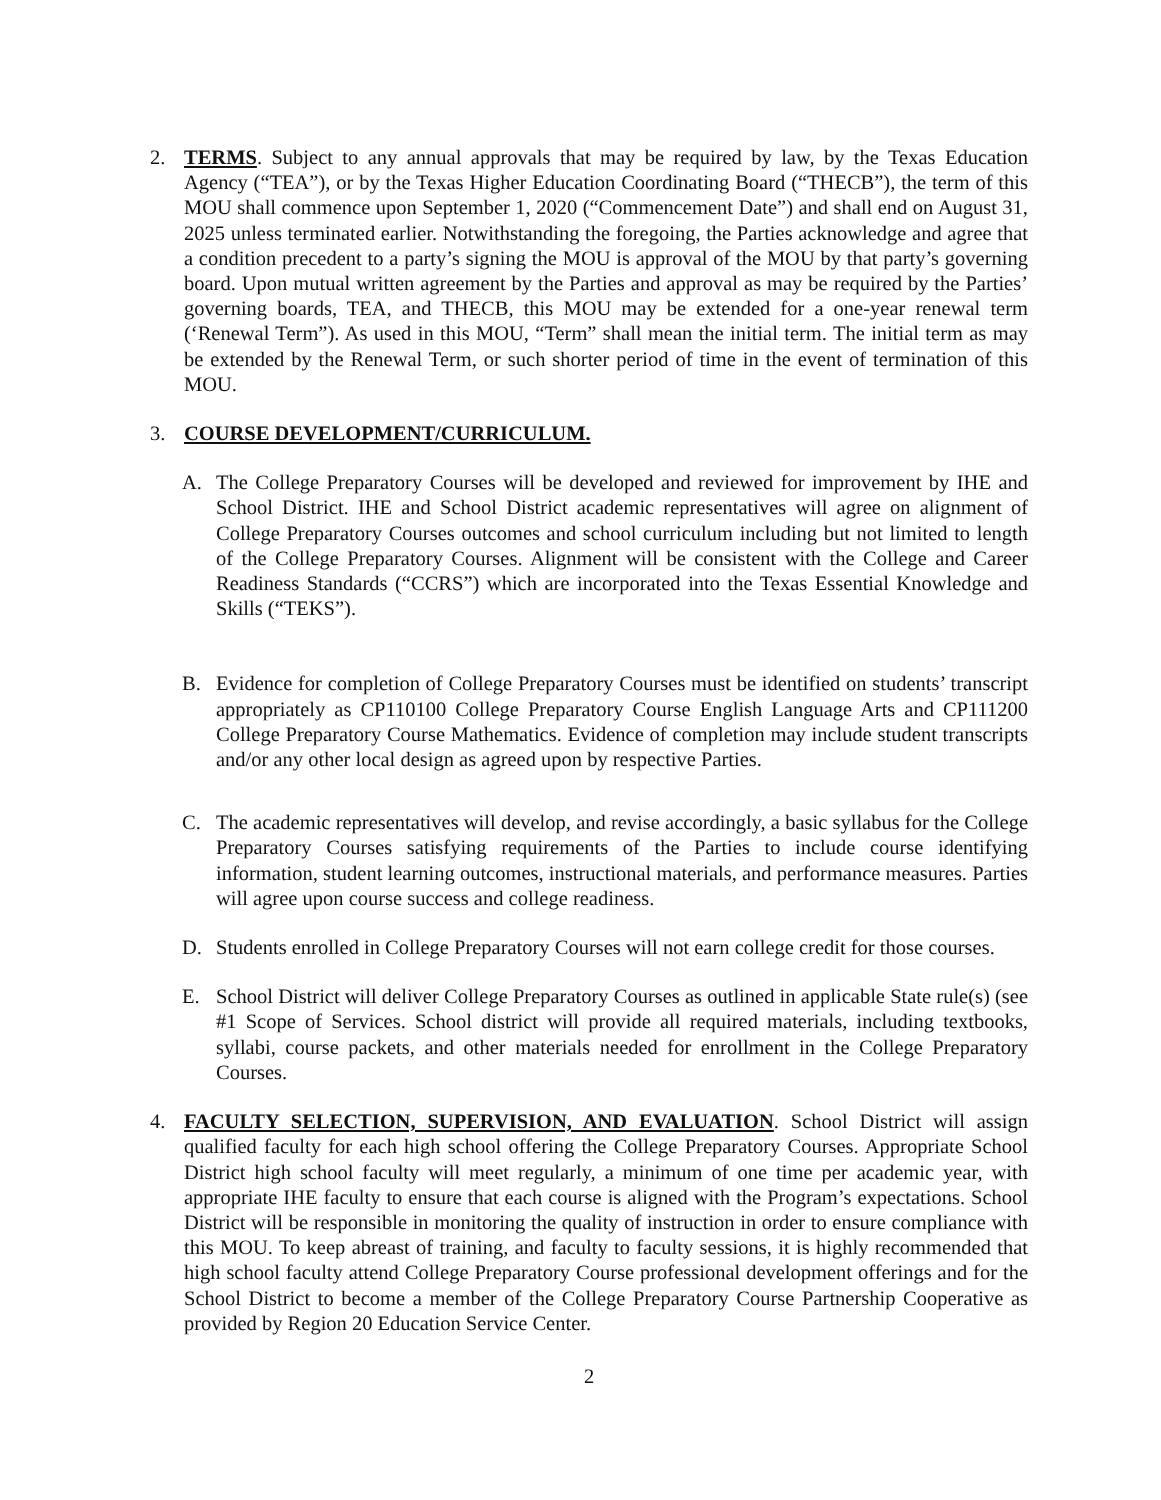2. TERMS. Subject to any annual approvals that may be required by law, by the Texas Education Agency (“TEA”), or by the Texas Higher Education Coordinating Board (“THECB”), the term of this MOU shall commence upon September 1, 2020 (“Commencement Date”) and shall end on August 31, 2025 unless terminated earlier. Notwithstanding the foregoing, the Parties acknowledge and agree that a condition precedent to a party’s signing the MOU is approval of the MOU by that party’s governing board. Upon mutual written agreement by the Parties and approval as may be required by the Parties’ governing boards, TEA, and THECB, this MOU may be extended for a one-year renewal term (‘Renewal Term”). As used in this MOU, “Term” shall mean the initial term. The initial term as may be extended by the Renewal Term, or such shorter period of time in the event of termination of this MOU.
3. COURSE DEVELOPMENT/CURRICULUM.
A. The College Preparatory Courses will be developed and reviewed for improvement by IHE and School District. IHE and School District academic representatives will agree on alignment of College Preparatory Courses outcomes and school curriculum including but not limited to length of the College Preparatory Courses. Alignment will be consistent with the College and Career Readiness Standards (“CCRS”) which are incorporated into the Texas Essential Knowledge and Skills (“TEKS”).
B. Evidence for completion of College Preparatory Courses must be identified on students’ transcript appropriately as CP110100 College Preparatory Course English Language Arts and CP111200 College Preparatory Course Mathematics. Evidence of completion may include student transcripts and/or any other local design as agreed upon by respective Parties.
C. The academic representatives will develop, and revise accordingly, a basic syllabus for the College Preparatory Courses satisfying requirements of the Parties to include course identifying information, student learning outcomes, instructional materials, and performance measures. Parties will agree upon course success and college readiness.
D. Students enrolled in College Preparatory Courses will not earn college credit for those courses.
E. School District will deliver College Preparatory Courses as outlined in applicable State rule(s) (see #1 Scope of Services. School district will provide all required materials, including textbooks, syllabi, course packets, and other materials needed for enrollment in the College Preparatory Courses.
4. FACULTY SELECTION, SUPERVISION, AND EVALUATION. School District will assign qualified faculty for each high school offering the College Preparatory Courses. Appropriate School District high school faculty will meet regularly, a minimum of one time per academic year, with appropriate IHE faculty to ensure that each course is aligned with the Program’s expectations. School District will be responsible in monitoring the quality of instruction in order to ensure compliance with this MOU. To keep abreast of training, and faculty to faculty sessions, it is highly recommended that high school faculty attend College Preparatory Course professional development offerings and for the School District to become a member of the College Preparatory Course Partnership Cooperative as provided by Region 20 Education Service Center.
2